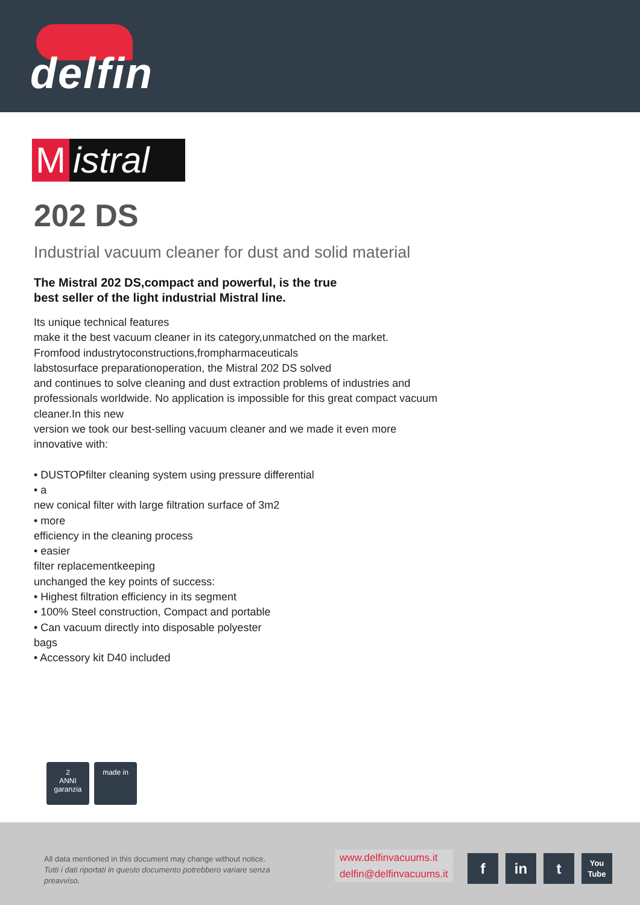delfin
Mistral
202 DS
Industrial vacuum cleaner for dust and solid material
The Mistral 202 DS,compact and powerful, is the true
best seller of the light industrial Mistral line.
Its unique technical features
make it the best vacuum cleaner in its category,unmatched on the market.
Fromfood industrytoconstructions,frompharmaceuticals
labstosurface preparationoperation, the Mistral 202 DS solved
and continues to solve cleaning and dust extraction problems of industries and professionals worldwide. No application is impossible for this great compact vacuum cleaner.In this new
version we took our best-selling vacuum cleaner and we made it even more innovative with:
• DUSTOPfilter cleaning system using pressure differential
• a
new conical filter with large filtration surface of 3m2
• more
efficiency in the cleaning process
• easier
filter replacementkeeping
unchanged the key points of success:
• Highest filtration efficiency in its segment
• 100% Steel construction, Compact and portable
• Can vacuum directly into disposable polyester
bags
• Accessory kit D40 included
2
ANNI
garanzia
made in
All data mentioned in this document may change without notice.
Tutti i dati riportati in questo documento potrebbero variare senza preavviso.
www.delfinvacuums.it
delfin@delfinvacuums.it
fin t You Tube